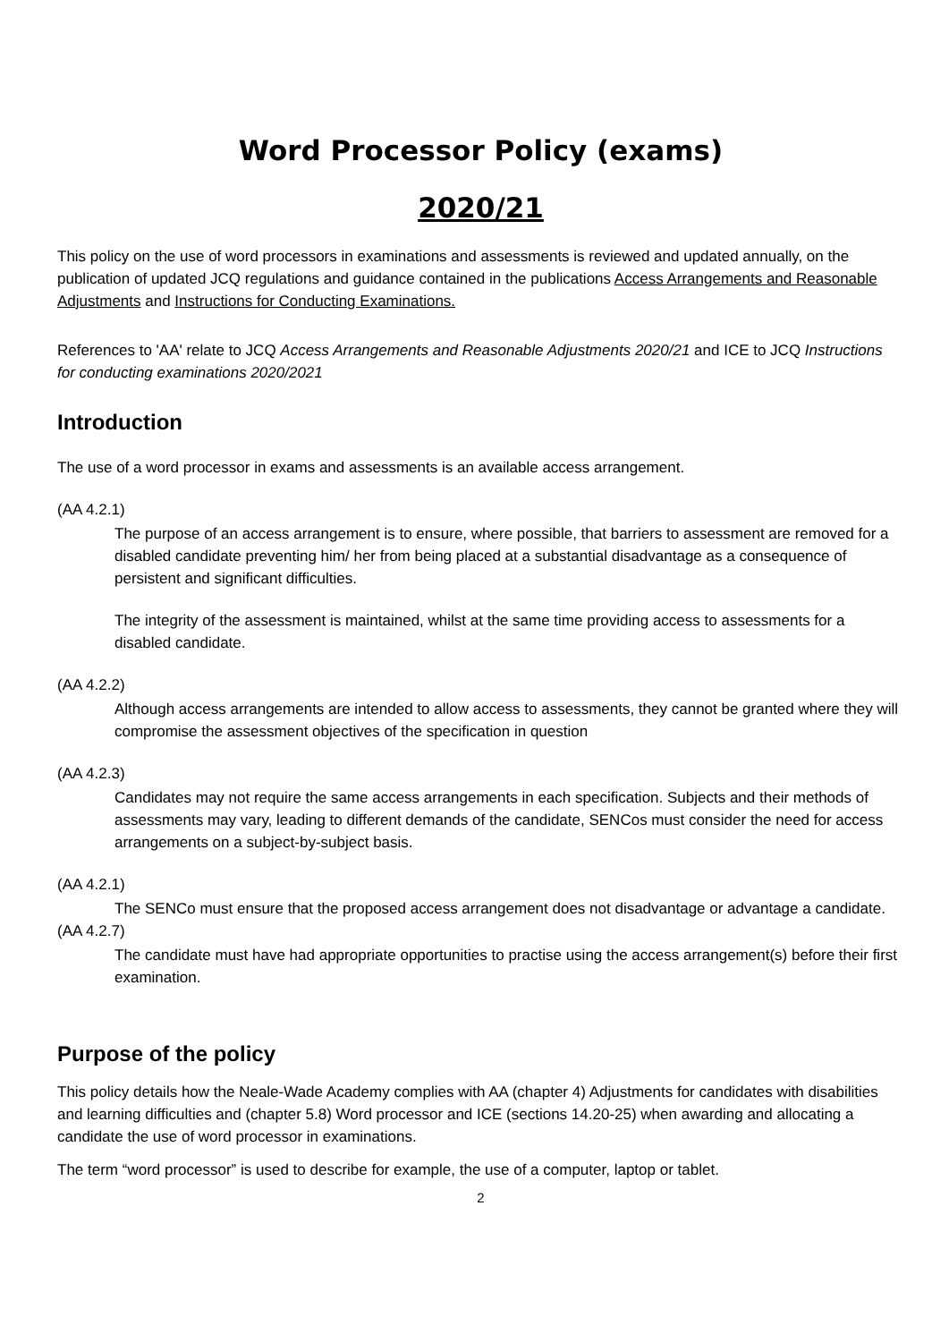Word Processor Policy (exams)
2020/21
This policy on the use of word processors in examinations and assessments is reviewed and updated annually, on the publication of updated JCQ regulations and guidance contained in the publications Access Arrangements and Reasonable Adjustments and Instructions for Conducting Examinations.
References to 'AA' relate to JCQ Access Arrangements and Reasonable Adjustments 2020/21 and ICE to JCQ Instructions for conducting examinations 2020/2021
Introduction
The use of a word processor in exams and assessments is an available access arrangement.
(AA 4.2.1)
The purpose of an access arrangement is to ensure, where possible, that barriers to assessment are removed for a disabled candidate preventing him/ her from being placed at a substantial disadvantage as a consequence of persistent and significant difficulties.
The integrity of the assessment is maintained, whilst at the same time providing access to assessments for a disabled candidate.
(AA 4.2.2)
Although access arrangements are intended to allow access to assessments, they cannot be granted where they will compromise the assessment objectives of the specification in question
(AA 4.2.3)
Candidates may not require the same access arrangements in each specification. Subjects and their methods of assessments may vary, leading to different demands of the candidate, SENCos must consider the need for access arrangements on a subject-by-subject basis.
(AA 4.2.1)
The SENCo must ensure that the proposed access arrangement does not disadvantage or advantage a candidate.
(AA 4.2.7)
The candidate must have had appropriate opportunities to practise using the access arrangement(s) before their first examination.
Purpose of the policy
This policy details how the Neale-Wade Academy complies with AA (chapter 4) Adjustments for candidates with disabilities and learning difficulties and (chapter 5.8) Word processor and ICE (sections 14.20-25) when awarding and allocating a candidate the use of word processor in examinations.
The term “word processor” is used to describe for example, the use of a computer, laptop or tablet.
2